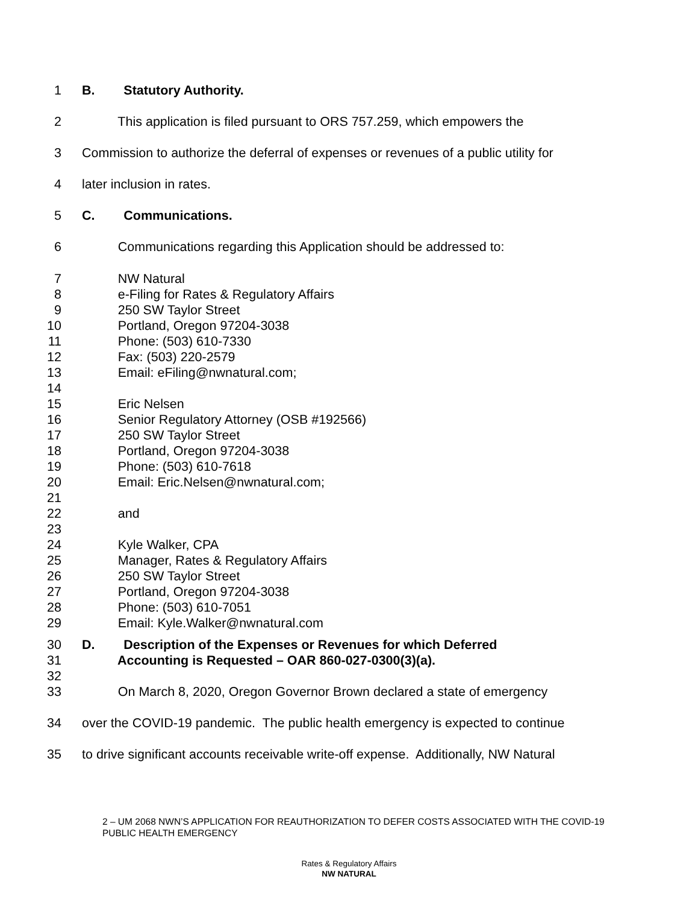1 B. Statutory Authority.
2 This application is filed pursuant to ORS 757.259, which empowers the
3 Commission to authorize the deferral of expenses or revenues of a public utility for
4 later inclusion in rates.
5 C. Communications.
6 Communications regarding this Application should be addressed to:
7 NW Natural
8 e-Filing for Rates & Regulatory Affairs
9 250 SW Taylor Street
10 Portland, Oregon 97204-3038
11 Phone: (503) 610-7330
12 Fax: (503) 220-2579
13 Email: eFiling@nwnatural.com;
14
15 Eric Nelsen
16 Senior Regulatory Attorney (OSB #192566)
17 250 SW Taylor Street
18 Portland, Oregon 97204-3038
19 Phone: (503) 610-7618
20 Email: Eric.Nelsen@nwnatural.com;
21
22 and
23
24 Kyle Walker, CPA
25 Manager, Rates & Regulatory Affairs
26 250 SW Taylor Street
27 Portland, Oregon 97204-3038
28 Phone: (503) 610-7051
29 Email: Kyle.Walker@nwnatural.com
30 D. Description of the Expenses or Revenues for which Deferred
31 Accounting is Requested – OAR 860-027-0300(3)(a).
32
33 On March 8, 2020, Oregon Governor Brown declared a state of emergency
34 over the COVID-19 pandemic. The public health emergency is expected to continue
35 to drive significant accounts receivable write-off expense. Additionally, NW Natural
2 – UM 2068 NWN’S APPLICATION FOR REAUTHORIZATION TO DEFER COSTS ASSOCIATED WITH THE COVID-19 PUBLIC HEALTH EMERGENCY
Rates & Regulatory Affairs
NW NATURAL